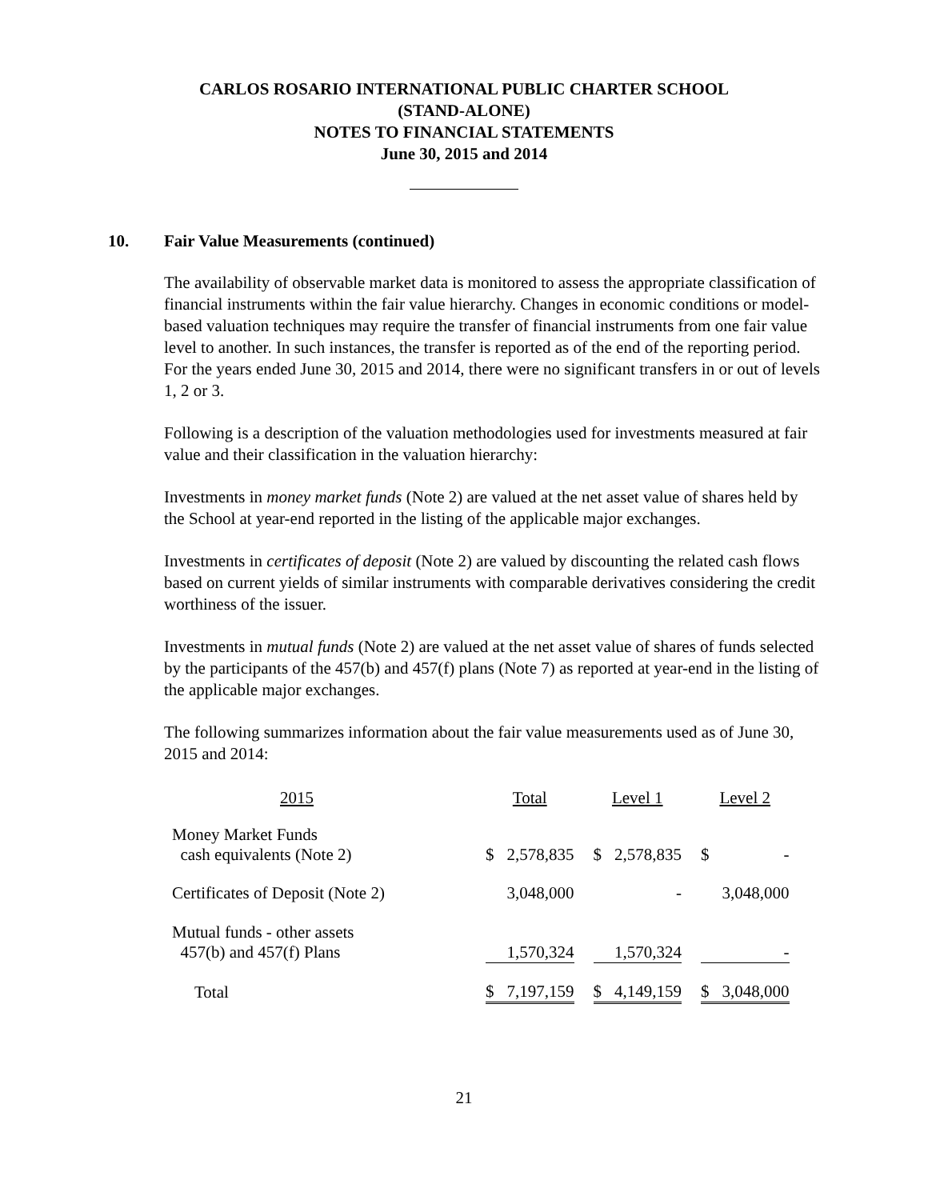CARLOS ROSARIO INTERNATIONAL PUBLIC CHARTER SCHOOL
(STAND-ALONE)
NOTES TO FINANCIAL STATEMENTS
June 30, 2015 and 2014
10. Fair Value Measurements (continued)
The availability of observable market data is monitored to assess the appropriate classification of financial instruments within the fair value hierarchy. Changes in economic conditions or model-based valuation techniques may require the transfer of financial instruments from one fair value level to another. In such instances, the transfer is reported as of the end of the reporting period. For the years ended June 30, 2015 and 2014, there were no significant transfers in or out of levels 1, 2 or 3.
Following is a description of the valuation methodologies used for investments measured at fair value and their classification in the valuation hierarchy:
Investments in money market funds (Note 2) are valued at the net asset value of shares held by the School at year-end reported in the listing of the applicable major exchanges.
Investments in certificates of deposit (Note 2) are valued by discounting the related cash flows based on current yields of similar instruments with comparable derivatives considering the credit worthiness of the issuer.
Investments in mutual funds (Note 2) are valued at the net asset value of shares of funds selected by the participants of the 457(b) and 457(f) plans (Note 7) as reported at year-end in the listing of the applicable major exchanges.
The following summarizes information about the fair value measurements used as of June 30, 2015 and 2014:
| 2015 | | Total | | | Level 1 | | | Level 2 | |
| --- | --- | --- | --- | --- | --- | --- | --- | --- | --- |
| Money Market Funds cash equivalents (Note 2) | | $ | 2,578,835 | | $ | 2,578,835 | | $ | - |
| Certificates of Deposit (Note 2) | | | 3,048,000 | | | - | | | 3,048,000 |
| Mutual funds - other assets 457(b) and 457(f) Plans | | | 1,570,324 | | | 1,570,324 | | | - |
| Total | | $ | 7,197,159 | | $ | 4,149,159 | | $ | 3,048,000 |
21